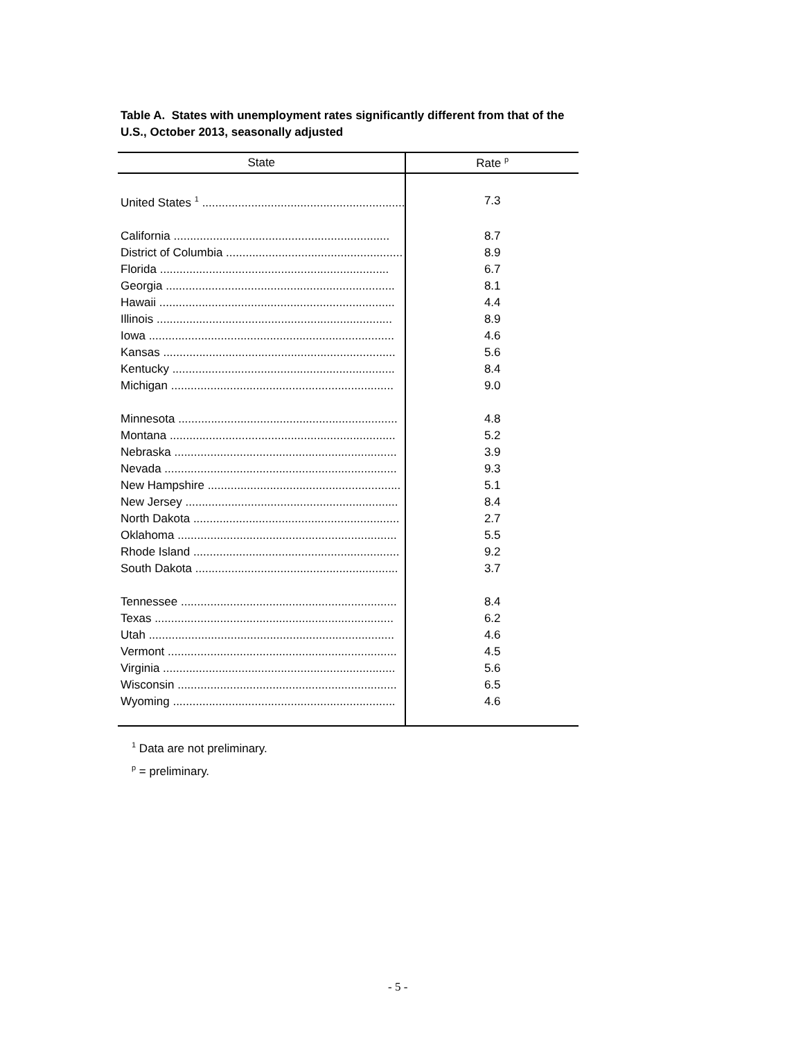Table A. States with unemployment rates significantly different from that of the U.S., October 2013, seasonally adjusted
| State | Rate <sup>p</sup> |
| --- | --- |
| United States <sup>1</sup> .............................................................. | 7.3 |
| California .................................................................. | 8.7 |
| District of Columbia ...................................................... | 8.9 |
| Florida ...................................................................... | 6.7 |
| Georgia ...................................................................... | 8.1 |
| Hawaii ........................................................................ | 4.4 |
| Illinois ........................................................................ | 8.9 |
| Iowa ........................................................................... | 4.6 |
| Kansas ....................................................................... | 5.6 |
| Kentucky .................................................................... | 8.4 |
| Michigan .................................................................... | 9.0 |
| Minnesota ................................................................... | 4.8 |
| Montana ..................................................................... | 5.2 |
| Nebraska .................................................................... | 3.9 |
| Nevada ....................................................................... | 9.3 |
| New Hampshire ........................................................... | 5.1 |
| New Jersey ................................................................. | 8.4 |
| North Dakota ............................................................... | 2.7 |
| Oklahoma ................................................................... | 5.5 |
| Rhode Island ............................................................... | 9.2 |
| South Dakota .............................................................. | 3.7 |
| Tennessee .................................................................. | 8.4 |
| Texas ......................................................................... | 6.2 |
| Utah ........................................................................... | 4.6 |
| Vermont ...................................................................... | 4.5 |
| Virginia ....................................................................... | 5.6 |
| Wisconsin ................................................................... | 6.5 |
| Wyoming .................................................................... | 4.6 |
<sup>1</sup> Data are not preliminary.
<sup>p</sup> = preliminary.
- 5 -